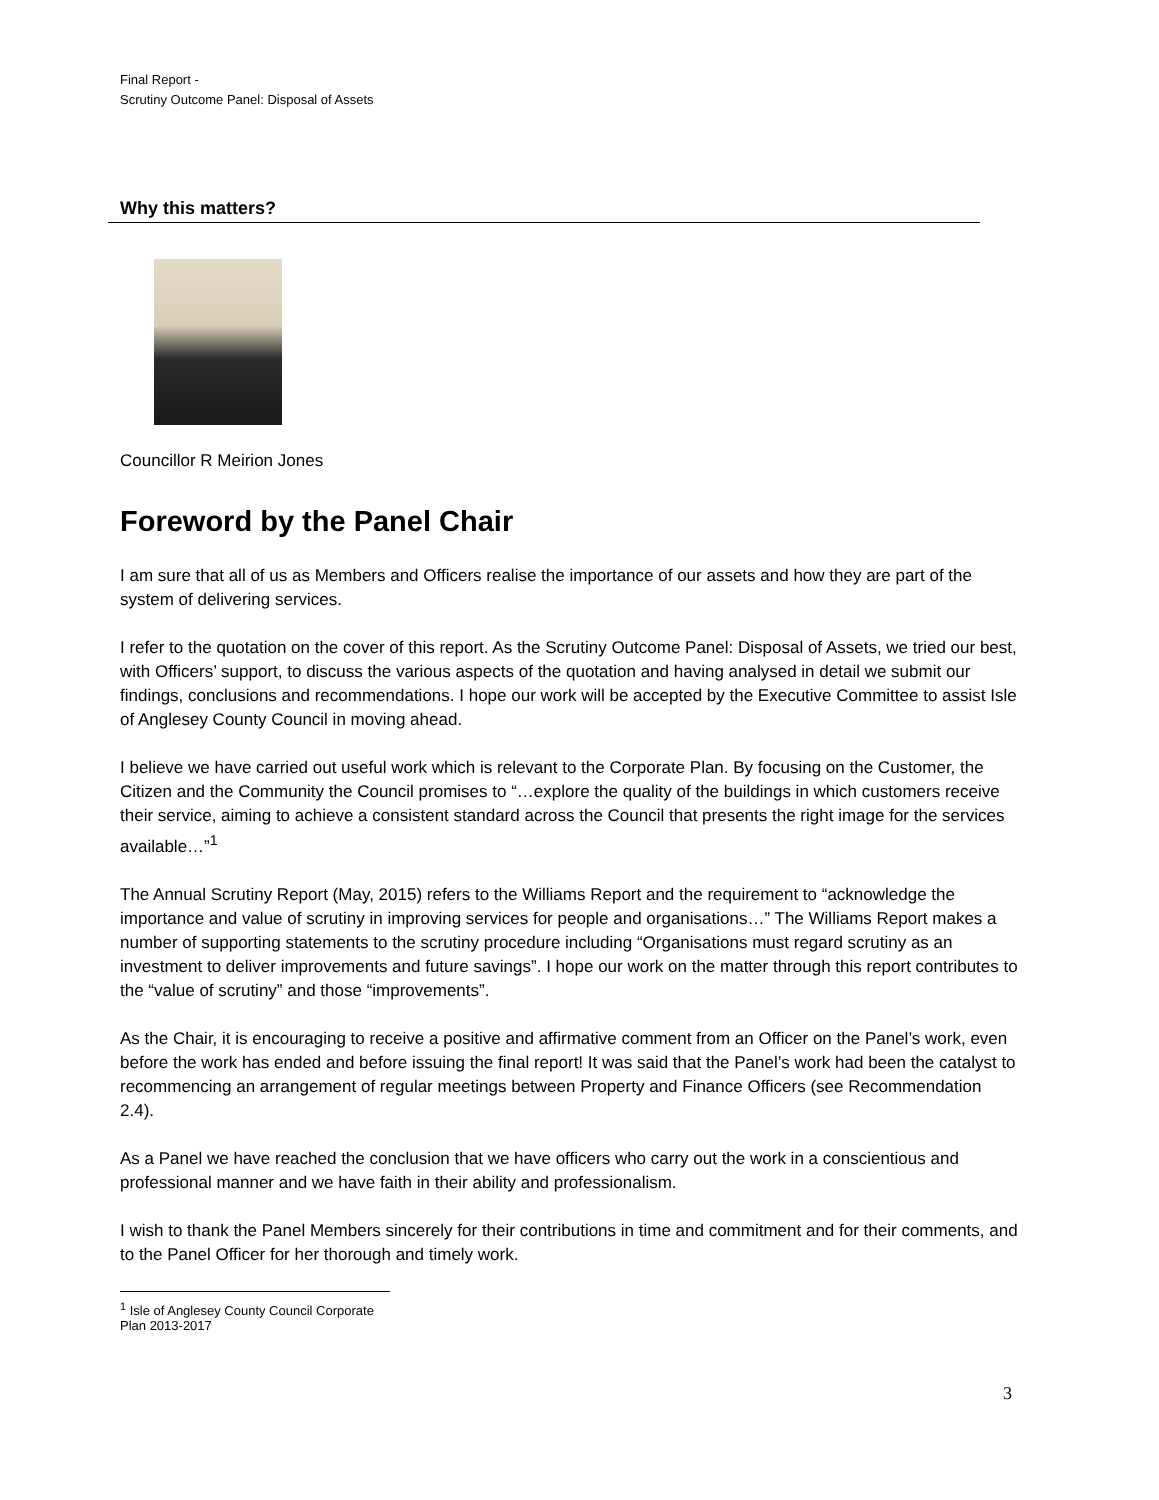Final Report -
Scrutiny Outcome Panel: Disposal of Assets
Why this matters?
Councillor R Meirion Jones
Foreword by the Panel Chair
I am sure that all of us as Members and Officers realise the importance of our assets and how they are part of the system of delivering services.
I refer to the quotation on the cover of this report. As the Scrutiny Outcome Panel: Disposal of Assets, we tried our best, with Officers’ support, to discuss the various aspects of the quotation and having analysed in detail we submit our findings, conclusions and recommendations. I hope our work will be accepted by the Executive Committee to assist Isle of Anglesey County Council in moving ahead.
I believe we have carried out useful work which is relevant to the Corporate Plan. By focusing on the Customer, the Citizen and the Community the Council promises to “…explore the quality of the buildings in which customers receive their service, aiming to achieve a consistent standard across the Council that presents the right image for the services available…”<sup>1</sup>
The Annual Scrutiny Report (May, 2015) refers to the Williams Report and the requirement to “acknowledge the importance and value of scrutiny in improving services for people and organisations…” The Williams Report makes a number of supporting statements to the scrutiny procedure including “Organisations must regard scrutiny as an investment to deliver improvements and future savings”. I hope our work on the matter through this report contributes to the “value of scrutiny” and those “improvements”.
As the Chair, it is encouraging to receive a positive and affirmative comment from an Officer on the Panel’s work, even before the work has ended and before issuing the final report! It was said that the Panel’s work had been the catalyst to recommencing an arrangement of regular meetings between Property and Finance Officers (see Recommendation 2.4).
As a Panel we have reached the conclusion that we have officers who carry out the work in a conscientious and professional manner and we have faith in their ability and professionalism.
I wish to thank the Panel Members sincerely for their contributions in time and commitment and for their comments, and to the Panel Officer for her thorough and timely work.
<sup>1</sup> Isle of Anglesey County Council Corporate Plan 2013-2017
3